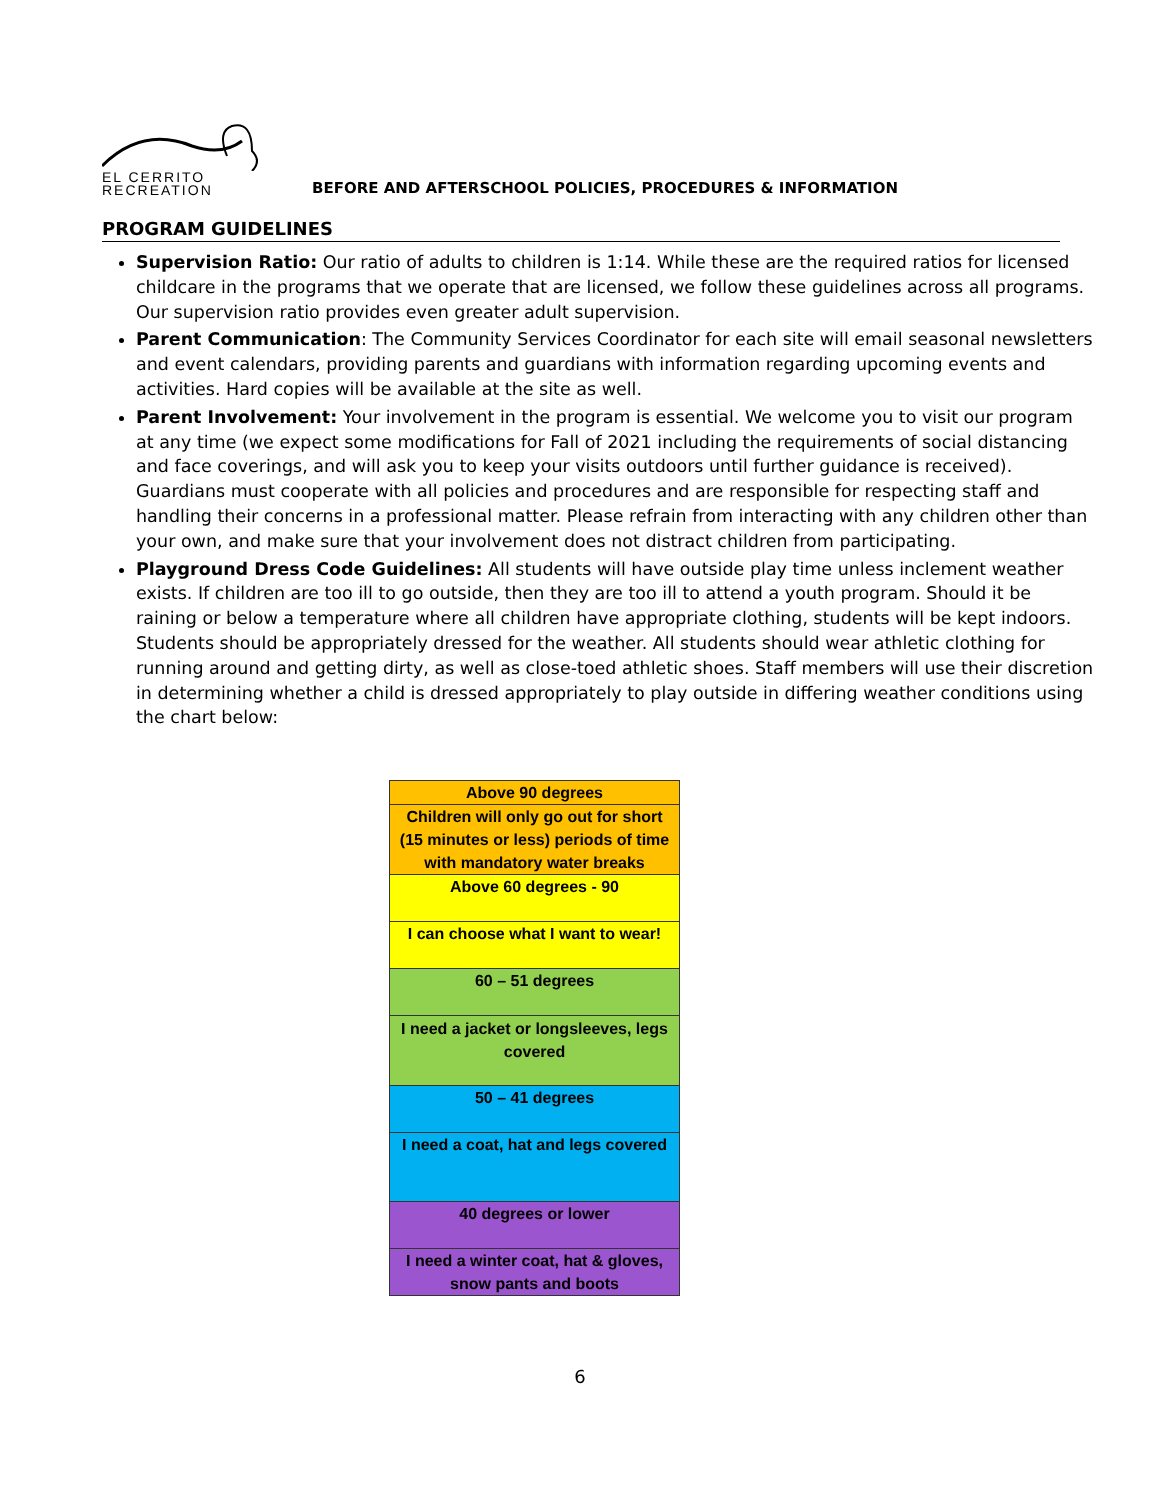EL CERRITO
RECREATION
BEFORE AND AFTERSCHOOL POLICIES, PROCEDURES & INFORMATION
PROGRAM GUIDELINES
Supervision Ratio: Our ratio of adults to children is 1:14. While these are the required ratios for licensed childcare in the programs that we operate that are licensed, we follow these guidelines across all programs. Our supervision ratio provides even greater adult supervision.
Parent Communication: The Community Services Coordinator for each site will email seasonal newsletters and event calendars, providing parents and guardians with information regarding upcoming events and activities. Hard copies will be available at the site as well.
Parent Involvement: Your involvement in the program is essential. We welcome you to visit our program at any time (we expect some modifications for Fall of 2021 including the requirements of social distancing and face coverings, and will ask you to keep your visits outdoors until further guidance is received). Guardians must cooperate with all policies and procedures and are responsible for respecting staff and handling their concerns in a professional matter. Please refrain from interacting with any children other than your own, and make sure that your involvement does not distract children from participating.
Playground Dress Code Guidelines: All students will have outside play time unless inclement weather exists. If children are too ill to go outside, then they are too ill to attend a youth program. Should it be raining or below a temperature where all children have appropriate clothing, students will be kept indoors. Students should be appropriately dressed for the weather. All students should wear athletic clothing for running around and getting dirty, as well as close-toed athletic shoes. Staff members will use their discretion in determining whether a child is dressed appropriately to play outside in differing weather conditions using the chart below:
| Above 90 degrees |
| Children will only go out for short (15 minutes or less) periods of time with mandatory water breaks |
| Above 60 degrees - 90 |
| I can choose what I want to wear! |
| 60 – 51 degrees |
| I need a jacket or longsleeves, legs covered |
| 50 – 41 degrees |
| I need a coat, hat and legs covered |
| 40 degrees or lower |
| I need a winter coat, hat & gloves, snow pants and boots |
6